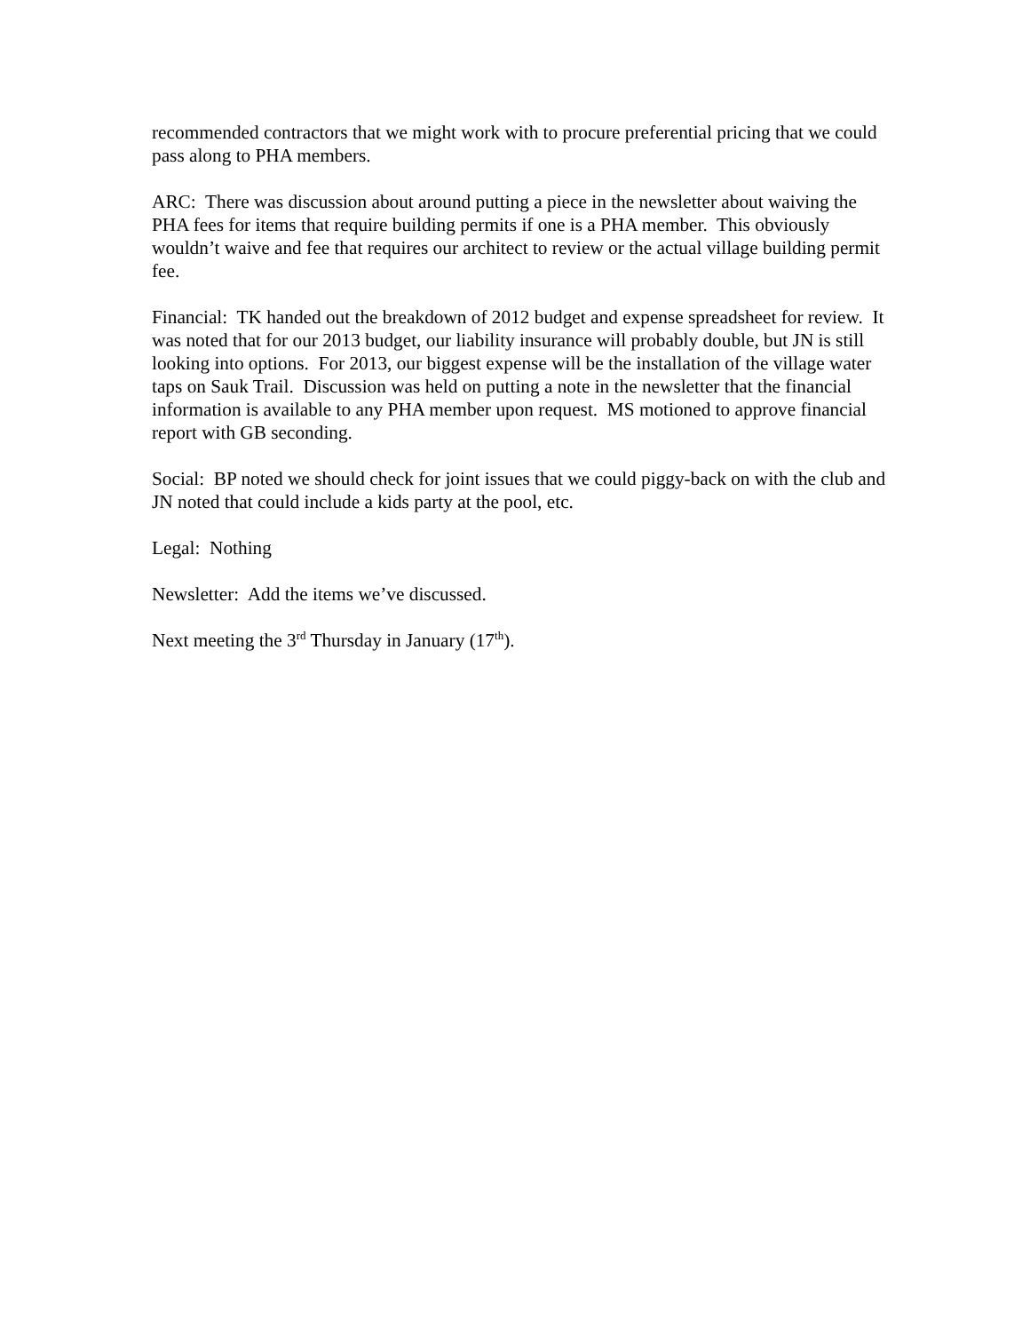recommended contractors that we might work with to procure preferential pricing that we could pass along to PHA members.
ARC: There was discussion about around putting a piece in the newsletter about waiving the PHA fees for items that require building permits if one is a PHA member. This obviously wouldn’t waive and fee that requires our architect to review or the actual village building permit fee.
Financial: TK handed out the breakdown of 2012 budget and expense spreadsheet for review. It was noted that for our 2013 budget, our liability insurance will probably double, but JN is still looking into options. For 2013, our biggest expense will be the installation of the village water taps on Sauk Trail. Discussion was held on putting a note in the newsletter that the financial information is available to any PHA member upon request. MS motioned to approve financial report with GB seconding.
Social: BP noted we should check for joint issues that we could piggy-back on with the club and JN noted that could include a kids party at the pool, etc.
Legal: Nothing
Newsletter: Add the items we’ve discussed.
Next meeting the 3<sup>rd</sup> Thursday in January (17<sup>th</sup>).